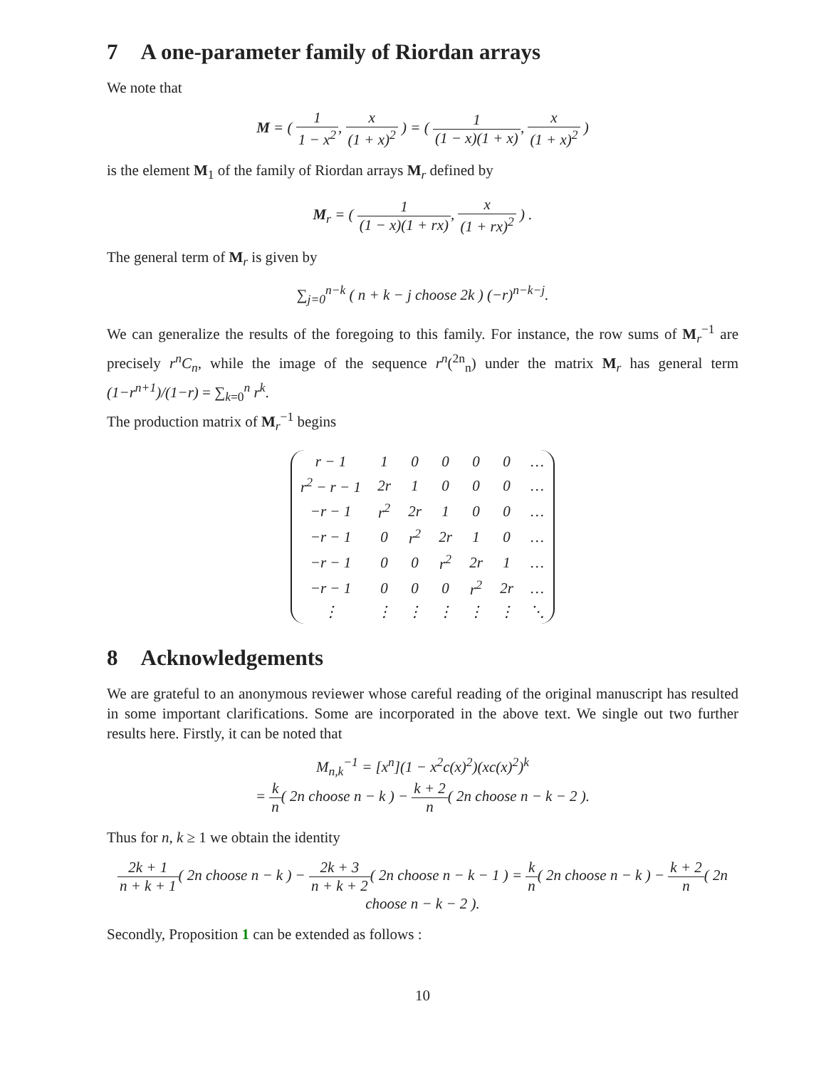7 A one-parameter family of Riordan arrays
We note that
M = ( 1 1 − x<sup>2</sup>, x (1 + x)<sup>2</sup> ) = ( 1 (1 − x)(1 + x), x (1 + x)<sup>2</sup> )
is the element M<sub>1</sub> of the family of Riordan arrays M<sub>r</sub> defined by
M<sub>r</sub> = ( 1 (1 − x)(1 + rx), x (1 + rx)<sup>2</sup> ) .
The general term of M<sub>r</sub> is given by
∑<sub>j=0</sub><sup>n−k</sup> ( n + k − j choose 2k ) (−r)<sup>n−k−j</sup>.
We can generalize the results of the foregoing to this family. For instance, the row sums of M<sub>r</sub><sup>−1</sup> are precisely r<sup>n</sup>C<sub>n</sub>, while the image of the sequence r<sup>n</sup>(<sup>2n</sup><sub>n</sub>) under the matrix M<sub>r</sub> has general term (1−r<sup>n+1</sup>)/(1−r) = ∑<sub>k=0</sub><sup>n</sup> r<sup>k</sup>.
The production matrix of M<sub>r</sub><sup>−1</sup> begins
| r − 1 | 1 | 0 | 0 | 0 | 0 | … |
| r<sup>2</sup> − r − 1 | 2r | 1 | 0 | 0 | 0 | … |
| −r − 1 | r<sup>2</sup> | 2r | 1 | 0 | 0 | … |
| −r − 1 | 0 | r<sup>2</sup> | 2r | 1 | 0 | … |
| −r − 1 | 0 | 0 | r<sup>2</sup> | 2r | 1 | … |
| −r − 1 | 0 | 0 | 0 | r<sup>2</sup> | 2r | … |
| ⋮ | ⋮ | ⋮ | ⋮ | ⋮ | ⋮ | ⋱ |
8 Acknowledgements
We are grateful to an anonymous reviewer whose careful reading of the original manuscript has resulted in some important clarifications. Some are incorporated in the above text. We single out two further results here. Firstly, it can be noted that
M<sub>n,k</sub><sup>−1</sup> = [x<sup>n</sup>](1 − x<sup>2</sup>c(x)<sup>2</sup>)(xc(x)<sup>2</sup>)<sup>k</sup>
= k n( 2n choose n − k ) − k + 2 n( 2n choose n − k − 2 ).
Thus for n, k ≥ 1 we obtain the identity
2k + 1 n + k + 1( 2n choose n − k ) − 2k + 3 n + k + 2( 2n choose n − k − 1 ) = k n( 2n choose n − k ) − k + 2 n( 2n choose n − k − 2 ).
Secondly, Proposition 1 can be extended as follows :
10